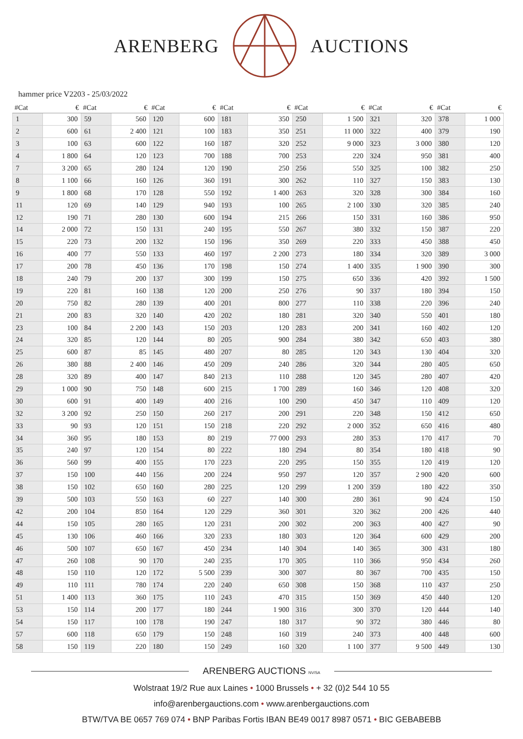ARENBERG AUCTIONS
hammer price V2203 - 25/03/2022
| #Cat | € | #Cat | € | #Cat | € | #Cat | € | #Cat | € | #Cat | € | #Cat | € |
| --- | --- | --- | --- | --- | --- | --- | --- | --- | --- | --- | --- | --- | --- |
| 1 | 300 | 59 | 560 | 120 | 600 | 181 | 350 | 250 | 1 500 | 321 | 320 | 378 | 1 000 |
| 2 | 600 | 61 | 2 400 | 121 | 100 | 183 | 350 | 251 | 11 000 | 322 | 400 | 379 | 190 |
| 3 | 100 | 63 | 600 | 122 | 160 | 187 | 320 | 252 | 9 000 | 323 | 3 000 | 380 | 120 |
| 4 | 1 800 | 64 | 120 | 123 | 700 | 188 | 700 | 253 | 220 | 324 | 950 | 381 | 400 |
| 7 | 3 200 | 65 | 280 | 124 | 120 | 190 | 250 | 256 | 550 | 325 | 100 | 382 | 250 |
| 8 | 1 100 | 66 | 160 | 126 | 360 | 191 | 300 | 262 | 110 | 327 | 150 | 383 | 130 |
| 9 | 1 800 | 68 | 170 | 128 | 550 | 192 | 1 400 | 263 | 320 | 328 | 300 | 384 | 160 |
| 11 | 120 | 69 | 140 | 129 | 940 | 193 | 100 | 265 | 2 100 | 330 | 320 | 385 | 240 |
| 12 | 190 | 71 | 280 | 130 | 600 | 194 | 215 | 266 | 150 | 331 | 160 | 386 | 950 |
| 14 | 2 000 | 72 | 150 | 131 | 240 | 195 | 550 | 267 | 380 | 332 | 150 | 387 | 220 |
| 15 | 220 | 73 | 200 | 132 | 150 | 196 | 350 | 269 | 220 | 333 | 450 | 388 | 450 |
| 16 | 400 | 77 | 550 | 133 | 460 | 197 | 2 200 | 273 | 180 | 334 | 320 | 389 | 3 000 |
| 17 | 200 | 78 | 450 | 136 | 170 | 198 | 150 | 274 | 1 400 | 335 | 1 900 | 390 | 300 |
| 18 | 240 | 79 | 200 | 137 | 300 | 199 | 150 | 275 | 650 | 336 | 420 | 392 | 1 500 |
| 19 | 220 | 81 | 160 | 138 | 120 | 200 | 250 | 276 | 90 | 337 | 180 | 394 | 150 |
| 20 | 750 | 82 | 280 | 139 | 400 | 201 | 800 | 277 | 110 | 338 | 220 | 396 | 240 |
| 21 | 200 | 83 | 320 | 140 | 420 | 202 | 180 | 281 | 320 | 340 | 550 | 401 | 180 |
| 23 | 100 | 84 | 2 200 | 143 | 150 | 203 | 120 | 283 | 200 | 341 | 160 | 402 | 120 |
| 24 | 320 | 85 | 120 | 144 | 80 | 205 | 900 | 284 | 380 | 342 | 650 | 403 | 380 |
| 25 | 600 | 87 | 85 | 145 | 480 | 207 | 80 | 285 | 120 | 343 | 130 | 404 | 320 |
| 26 | 380 | 88 | 2 400 | 146 | 450 | 209 | 240 | 286 | 320 | 344 | 280 | 405 | 650 |
| 28 | 320 | 89 | 400 | 147 | 840 | 213 | 110 | 288 | 120 | 345 | 280 | 407 | 420 |
| 29 | 1 000 | 90 | 750 | 148 | 600 | 215 | 1 700 | 289 | 160 | 346 | 120 | 408 | 320 |
| 30 | 600 | 91 | 400 | 149 | 400 | 216 | 100 | 290 | 450 | 347 | 110 | 409 | 120 |
| 32 | 3 200 | 92 | 250 | 150 | 260 | 217 | 200 | 291 | 220 | 348 | 150 | 412 | 650 |
| 33 | 90 | 93 | 120 | 151 | 150 | 218 | 220 | 292 | 2 000 | 352 | 650 | 416 | 480 |
| 34 | 360 | 95 | 180 | 153 | 80 | 219 | 77 000 | 293 | 280 | 353 | 170 | 417 | 70 |
| 35 | 240 | 97 | 120 | 154 | 80 | 222 | 180 | 294 | 80 | 354 | 180 | 418 | 90 |
| 36 | 560 | 99 | 400 | 155 | 170 | 223 | 220 | 295 | 150 | 355 | 120 | 419 | 120 |
| 37 | 150 | 100 | 440 | 156 | 200 | 224 | 950 | 297 | 120 | 357 | 2 900 | 420 | 600 |
| 38 | 150 | 102 | 650 | 160 | 280 | 225 | 120 | 299 | 1 200 | 359 | 180 | 422 | 350 |
| 39 | 500 | 103 | 550 | 163 | 60 | 227 | 140 | 300 | 280 | 361 | 90 | 424 | 150 |
| 42 | 200 | 104 | 850 | 164 | 120 | 229 | 360 | 301 | 320 | 362 | 200 | 426 | 440 |
| 44 | 150 | 105 | 280 | 165 | 120 | 231 | 200 | 302 | 200 | 363 | 400 | 427 | 90 |
| 45 | 130 | 106 | 460 | 166 | 320 | 233 | 180 | 303 | 120 | 364 | 600 | 429 | 200 |
| 46 | 500 | 107 | 650 | 167 | 450 | 234 | 140 | 304 | 140 | 365 | 300 | 431 | 180 |
| 47 | 260 | 108 | 90 | 170 | 240 | 235 | 170 | 305 | 110 | 366 | 950 | 434 | 260 |
| 48 | 150 | 110 | 120 | 172 | 5 500 | 239 | 300 | 307 | 80 | 367 | 700 | 435 | 150 |
| 49 | 110 | 111 | 780 | 174 | 220 | 240 | 650 | 308 | 150 | 368 | 110 | 437 | 250 |
| 51 | 1 400 | 113 | 360 | 175 | 110 | 243 | 470 | 315 | 150 | 369 | 450 | 440 | 120 |
| 53 | 150 | 114 | 200 | 177 | 180 | 244 | 1 900 | 316 | 300 | 370 | 120 | 444 | 140 |
| 54 | 150 | 117 | 100 | 178 | 190 | 247 | 180 | 317 | 90 | 372 | 380 | 446 | 80 |
| 57 | 600 | 118 | 650 | 179 | 150 | 248 | 160 | 319 | 240 | 373 | 400 | 448 | 600 |
| 58 | 150 | 119 | 220 | 180 | 150 | 249 | 160 | 320 | 1 100 | 377 | 9 500 | 449 | 130 |
ARENBERG AUCTIONS NV/SA
Wolstraat 19/2 Rue aux Laines • 1000 Brussels • + 32 (0)2 544 10 55
info@arenbergauctions.com • www.arenbergauctions.com
BTW/TVA BE 0657 769 074 • BNP Paribas Fortis IBAN BE49 0017 8987 0571 • BIC GEBABEBB